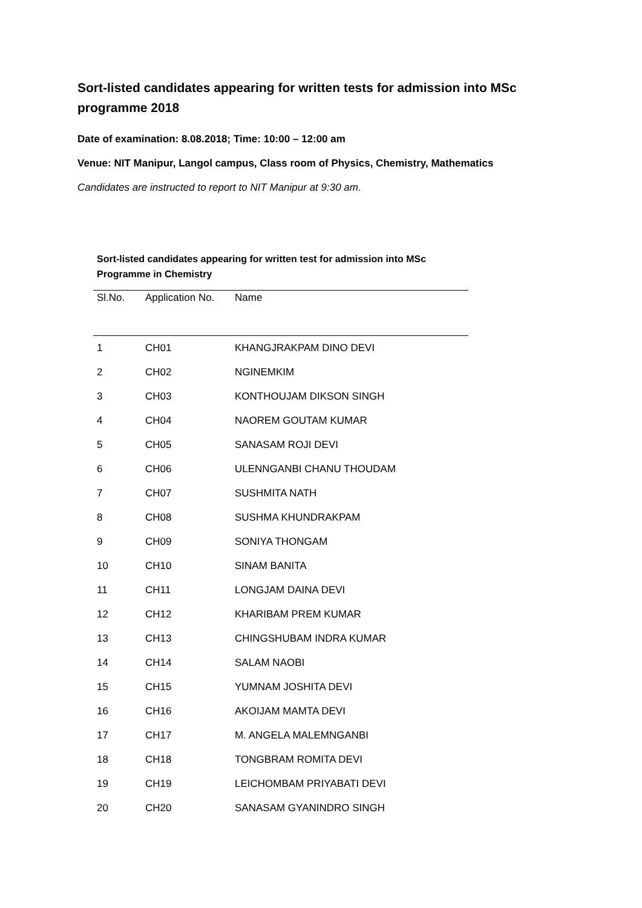Sort-listed candidates appearing for written tests for admission into MSc programme 2018
Date of examination: 8.08.2018; Time: 10:00 – 12:00 am
Venue: NIT Manipur, Langol campus, Class room of Physics, Chemistry, Mathematics
Candidates are instructed to report to NIT Manipur at 9:30 am.
Sort-listed candidates appearing for written test for admission into MSc Programme in Chemistry
| Sl.No. | Application No. | Name |
| --- | --- | --- |
| 1 | CH01 | KHANGJRAKPAM DINO DEVI |
| 2 | CH02 | NGINEMKIM |
| 3 | CH03 | KONTHOUJAM DIKSON SINGH |
| 4 | CH04 | NAOREM GOUTAM KUMAR |
| 5 | CH05 | SANASAM ROJI DEVI |
| 6 | CH06 | ULENNGANBI CHANU THOUDAM |
| 7 | CH07 | SUSHMITA NATH |
| 8 | CH08 | SUSHMA KHUNDRAKPAM |
| 9 | CH09 | SONIYA THONGAM |
| 10 | CH10 | SINAM BANITA |
| 11 | CH11 | LONGJAM DAINA DEVI |
| 12 | CH12 | KHARIBAM PREM KUMAR |
| 13 | CH13 | CHINGSHUBAM INDRA KUMAR |
| 14 | CH14 | SALAM NAOBI |
| 15 | CH15 | YUMNAM JOSHITA DEVI |
| 16 | CH16 | AKOIJAM MAMTA DEVI |
| 17 | CH17 | M. ANGELA MALEMNGANBI |
| 18 | CH18 | TONGBRAM ROMITA DEVI |
| 19 | CH19 | LEICHOMBAM PRIYABATI DEVI |
| 20 | CH20 | SANASAM GYANINDRO SINGH |